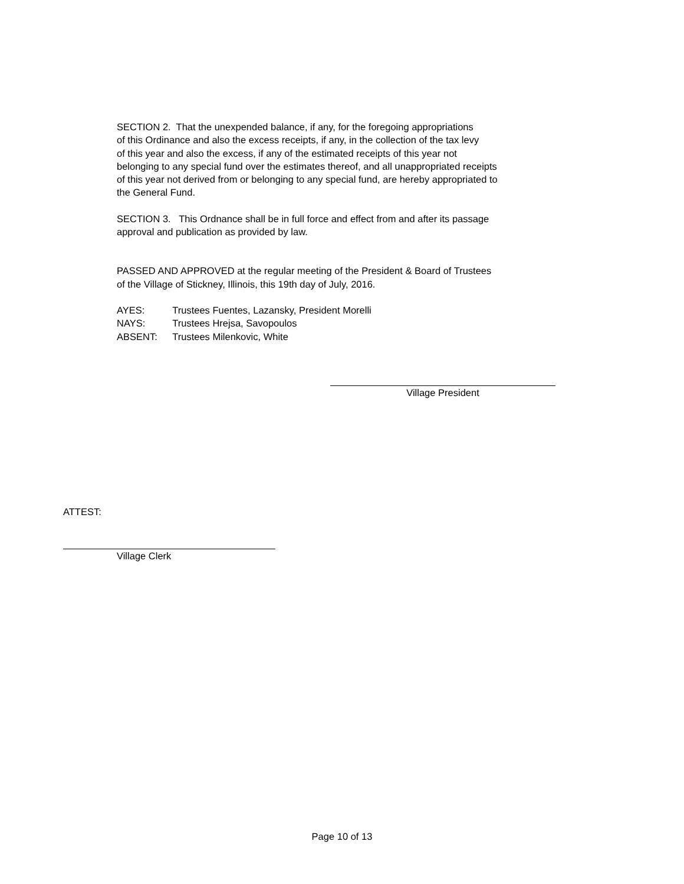SECTION 2. That the unexpended balance, if any, for the foregoing appropriations
of this Ordinance and also the excess receipts, if any, in the collection of the tax levy
of this year and also the excess, if any of the estimated receipts of this year not
belonging to any special fund over the estimates thereof, and all unappropriated receipts
of this year not derived from or belonging to any special fund, are hereby appropriated to
the General Fund.
SECTION 3. This Ordnance shall be in full force and effect from and after its passage
approval and publication as provided by law.
PASSED AND APPROVED at the regular meeting of the President & Board of Trustees
of the Village of Stickney, Illinois, this 19th day of July, 2016.
AYES: Trustees Fuentes, Lazansky, President Morelli
NAYS: Trustees Hrejsa, Savopoulos
ABSENT: Trustees Milenkovic, White
Village President
ATTEST:
Village Clerk
Page 10 of 13